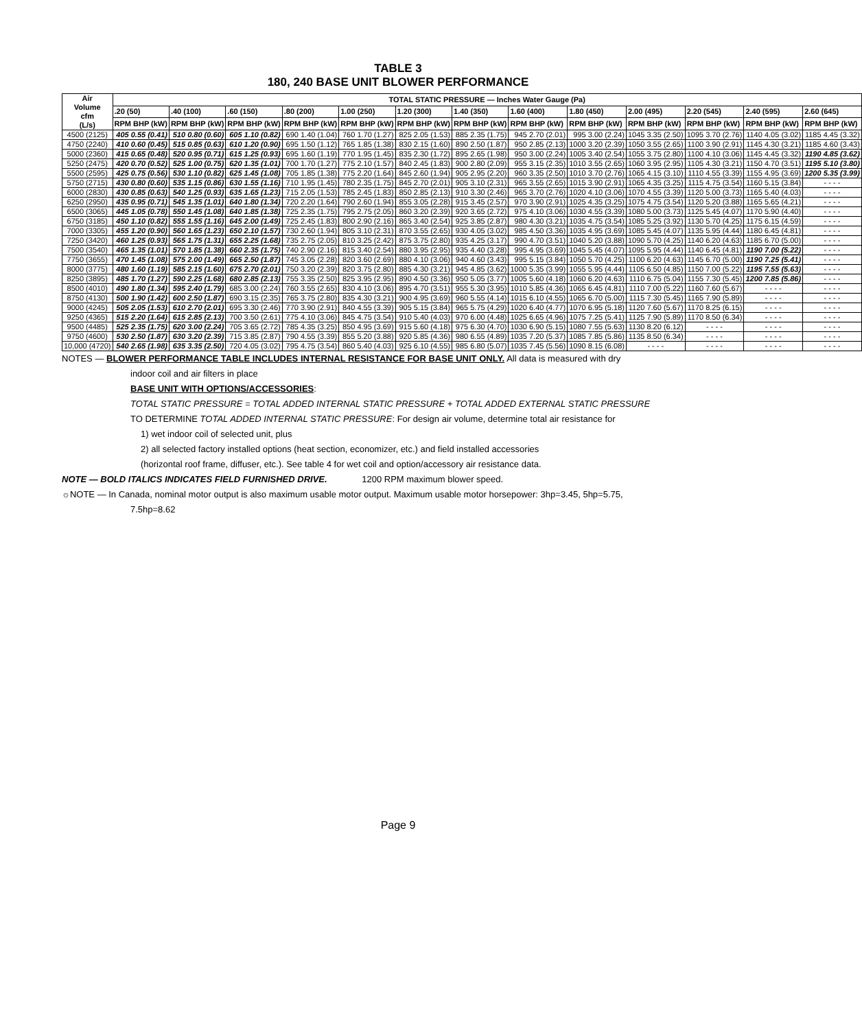TABLE 3
180, 240 BASE UNIT BLOWER PERFORMANCE
| Air Volume cfm (L/s) | TOTAL STATIC PRESSURE — Inches Water Gauge (Pa) | | | | | | | | | | | | |
| --- | --- | --- | --- | --- | --- | --- | --- | --- | --- | --- | --- | --- | --- |
| | .20 (50) | .40 (100) | .60 (150) | .80 (200) | 1.00 (250) | 1.20 (300) | 1.40 (350) | 1.60 (400) | 1.80 (450) | 2.00 (495) | 2.20 (545) | 2.40 (595) | 2.60 (645) |
| | RPM BHP (kW) | RPM BHP (kW) | RPM BHP (kW) | RPM BHP (kW) | RPM BHP (kW) | RPM BHP (kW) | RPM BHP (kW) | RPM BHP (kW) | RPM BHP (kW) | RPM BHP (kW) | RPM BHP (kW) | RPM BHP (kW) | RPM BHP (kW) |
| 4500 (2125) | 405 0.55 (0.41) | 510 0.80 (0.60) | 605 1.10 (0.82) | 690 1.40 (1.04) | 760 1.70 (1.27) | 825 2.05 (1.53) | 885 2.35 (1.75) | 945 2.70 (2.01) | 995 3.00 (2.24) | 1045 3.35 (2.50) | 1095 3.70 (2.76) | 1140 4.05 (3.02) | 1185 4.45 (3.32) |
| 4750 (2240) | 410 0.60 (0.45) | 515 0.85 (0.63) | 610 1.20 (0.90) | 695 1.50 (1.12) | 765 1.85 (1.38) | 830 2.15 (1.60) | 890 2.50 (1.87) | 950 2.85 (2.13) | 1000 3.20 (2.39) | 1050 3.55 (2.65) | 1100 3.90 (2.91) | 1145 4.30 (3.21) | 1185 4.60 (3.43) |
| 5000 (2360) | 415 0.65 (0.48) | 520 0.95 (0.71) | 615 1.25 (0.93) | 695 1.60 (1.19) | 770 1.95 (1.45) | 835 2.30 (1.72) | 895 2.65 (1.98) | 950 3.00 (2.24) | 1005 3.40 (2.54) | 1055 3.75 (2.80) | 1100 4.10 (3.06) | 1145 4.45 (3.32) | 1190 4.85 (3.62) |
| 5250 (2475) | 420 0.70 (0.52) | 525 1.00 (0.75) | 620 1.35 (1.01) | 700 1.70 (1.27) | 775 2.10 (1.57) | 840 2.45 (1.83) | 900 2.80 (2.09) | 955 3.15 (2.35) | 1010 3.55 (2.65) | 1060 3.95 (2.95) | 1105 4.30 (3.21) | 1150 4.70 (3.51) | 1195 5.10 (3.80) |
| 5500 (2595) | 425 0.75 (0.56) | 530 1.10 (0.82) | 625 1.45 (1.08) | 705 1.85 (1.38) | 775 2.20 (1.64) | 845 2.60 (1.94) | 905 2.95 (2.20) | 960 3.35 (2.50) | 1010 3.70 (2.76) | 1065 4.15 (3.10) | 1110 4.55 (3.39) | 1155 4.95 (3.69) | 1200 5.35 (3.99) |
| 5750 (2715) | 430 0.80 (0.60) | 535 1.15 (0.86) | 630 1.55 (1.16) | 710 1.95 (1.45) | 780 2.35 (1.75) | 845 2.70 (2.01) | 905 3.10 (2.31) | 965 3.55 (2.65) | 1015 3.90 (2.91) | 1065 4.35 (3.25) | 1115 4.75 (3.54) | 1160 5.15 (3.84) | - - - - |
| 6000 (2830) | 430 0.85 (0.63) | 540 1.25 (0.93) | 635 1.65 (1.23) | 715 2.05 (1.53) | 785 2.45 (1.83) | 850 2.85 (2.13) | 910 3.30 (2.46) | 965 3.70 (2.76) | 1020 4.10 (3.06) | 1070 4.55 (3.39) | 1120 5.00 (3.73) | 1165 5.40 (4.03) | - - - - |
| 6250 (2950) | 435 0.95 (0.71) | 545 1.35 (1.01) | 640 1.80 (1.34) | 720 2.20 (1.64) | 790 2.60 (1.94) | 855 3.05 (2.28) | 915 3.45 (2.57) | 970 3.90 (2.91) | 1025 4.35 (3.25) | 1075 4.75 (3.54) | 1120 5.20 (3.88) | 1165 5.65 (4.21) | - - - - |
| 6500 (3065) | 445 1.05 (0.78) | 550 1.45 (1.08) | 640 1.85 (1.38) | 725 2.35 (1.75) | 795 2.75 (2.05) | 860 3.20 (2.39) | 920 3.65 (2.72) | 975 4.10 (3.06) | 1030 4.55 (3.39) | 1080 5.00 (3.73) | 1125 5.45 (4.07) | 1170 5.90 (4.40) | - - - - |
| 6750 (3185) | 450 1.10 (0.82) | 555 1.55 (1.16) | 645 2.00 (1.49) | 725 2.45 (1.83) | 800 2.90 (2.16) | 865 3.40 (2.54) | 925 3.85 (2.87) | 980 4.30 (3.21) | 1035 4.75 (3.54) | 1085 5.25 (3.92) | 1130 5.70 (4.25) | 1175 6.15 (4.59) | - - - - |
| 7000 (3305) | 455 1.20 (0.90) | 560 1.65 (1.23) | 650 2.10 (1.57) | 730 2.60 (1.94) | 805 3.10 (2.31) | 870 3.55 (2.65) | 930 4.05 (3.02) | 985 4.50 (3.36) | 1035 4.95 (3.69) | 1085 5.45 (4.07) | 1135 5.95 (4.44) | 1180 6.45 (4.81) | - - - - |
| 7250 (3420) | 460 1.25 (0.93) | 565 1.75 (1.31) | 655 2.25 (1.68) | 735 2.75 (2.05) | 810 3.25 (2.42) | 875 3.75 (2.80) | 935 4.25 (3.17) | 990 4.70 (3.51) | 1040 5.20 (3.88) | 1090 5.70 (4.25) | 1140 6.20 (4.63) | 1185 6.70 (5.00) | - - - - |
| 7500 (3540) | 465 1.35 (1.01) | 570 1.85 (1.38) | 660 2.35 (1.75) | 740 2.90 (2.16) | 815 3.40 (2.54) | 880 3.95 (2.95) | 935 4.40 (3.28) | 995 4.95 (3.69) | 1045 5.45 (4.07) | 1095 5.95 (4.44) | 1140 6.45 (4.81) | 1190 7.00 (5.22) | - - - - |
| 7750 (3655) | 470 1.45 (1.08) | 575 2.00 (1.49) | 665 2.50 (1.87) | 745 3.05 (2.28) | 820 3.60 (2.69) | 880 4.10 (3.06) | 940 4.60 (3.43) | 995 5.15 (3.84) | 1050 5.70 (4.25) | 1100 6.20 (4.63) | 1145 6.70 (5.00) | 1190 7.25 (5.41) | - - - - |
| 8000 (3775) | 480 1.60 (1.19) | 585 2.15 (1.60) | 675 2.70 (2.01) | 750 3.20 (2.39) | 820 3.75 (2.80) | 885 4.30 (3.21) | 945 4.85 (3.62) | 1000 5.35 (3.99) | 1055 5.95 (4.44) | 1105 6.50 (4.85) | 1150 7.00 (5.22) | 1195 7.55 (5.63) | - - - - |
| 8250 (3895) | 485 1.70 (1.27) | 590 2.25 (1.68) | 680 2.85 (2.13) | 755 3.35 (2.50) | 825 3.95 (2.95) | 890 4.50 (3.36) | 950 5.05 (3.77) | 1005 5.60 (4.18) | 1060 6.20 (4.63) | 1110 6.75 (5.04) | 1155 7.30 (5.45) | 1200 7.85 (5.86) | - - - - |
| 8500 (4010) | 490 1.80 (1.34) | 595 2.40 (1.79) | 685 3.00 (2.24) | 760 3.55 (2.65) | 830 4.10 (3.06) | 895 4.70 (3.51) | 955 5.30 (3.95) | 1010 5.85 (4.36) | 1065 6.45 (4.81) | 1110 7.00 (5.22) | 1160 7.60 (5.67) | - - - - | - - - - |
| 8750 (4130) | 500 1.90 (1.42) | 600 2.50 (1.87) | 690 3.15 (2.35) | 765 3.75 (2.80) | 835 4.30 (3.21) | 900 4.95 (3.69) | 960 5.55 (4.14) | 1015 6.10 (4.55) | 1065 6.70 (5.00) | 1115 7.30 (5.45) | 1165 7.90 (5.89) | - - - - | - - - - |
| 9000 (4245) | 505 2.05 (1.53) | 610 2.70 (2.01) | 695 3.30 (2.46) | 770 3.90 (2.91) | 840 4.55 (3.39) | 905 5.15 (3.84) | 965 5.75 (4.29) | 1020 6.40 (4.77) | 1070 6.95 (5.18) | 1120 7.60 (5.67) | 1170 8.25 (6.15) | - - - - | - - - - |
| 9250 (4365) | 515 2.20 (1.64) | 615 2.85 (2.13) | 700 3.50 (2.61) | 775 4.10 (3.06) | 845 4.75 (3.54) | 910 5.40 (4.03) | 970 6.00 (4.48) | 1025 6.65 (4.96) | 1075 7.25 (5.41) | 1125 7.90 (5.89) | 1170 8.50 (6.34) | - - - - | - - - - |
| 9500 (4485) | 525 2.35 (1.75) | 620 3.00 (2.24) | 705 3.65 (2.72) | 785 4.35 (3.25) | 850 4.95 (3.69) | 915 5.60 (4.18) | 975 6.30 (4.70) | 1030 6.90 (5.15) | 1080 7.55 (5.63) | 1130 8.20 (6.12) | - - - - | - - - - | - - - - |
| 9750 (4600) | 530 2.50 (1.87) | 630 3.20 (2.39) | 715 3.85 (2.87) | 790 4.55 (3.39) | 855 5.20 (3.88) | 920 5.85 (4.36) | 980 6.55 (4.89) | 1035 7.20 (5.37) | 1085 7.85 (5.86) | 1135 8.50 (6.34) | - - - - | - - - - | - - - - |
| 10,000 (4720) | 540 2.65 (1.98) | 635 3.35 (2.50) | 720 4.05 (3.02) | 795 4.75 (3.54) | 860 5.40 (4.03) | 925 6.10 (4.55) | 985 6.80 (5.07) | 1035 7.45 (5.56) | 1090 8.15 (6.08) | - - - - | - - - - | - - - - | - - - - |
NOTES — BLOWER PERFORMANCE TABLE INCLUDES INTERNAL RESISTANCE FOR BASE UNIT ONLY. All data is measured with dry
indoor coil and air filters in place
BASE UNIT WITH OPTIONS/ACCESSORIES:
TOTAL STATIC PRESSURE = TOTAL ADDED INTERNAL STATIC PRESSURE + TOTAL ADDED EXTERNAL STATIC PRESSURE
TO DETERMINE TOTAL ADDED INTERNAL STATIC PRESSURE: For design air volume, determine total air resistance for
1) wet indoor coil of selected unit, plus
2) all selected factory installed options (heat section, economizer, etc.) and field installed accessories
(horizontal roof frame, diffuser, etc.). See table 4 for wet coil and option/accessory air resistance data.
NOTE — BOLD ITALICS INDICATES FIELD FURNISHED DRIVE. 1200 RPM maximum blower speed.
☼NOTE — In Canada, nominal motor output is also maximum usable motor output. Maximum usable motor horsepower: 3hp=3.45, 5hp=5.75,
7.5hp=8.62
Page 9